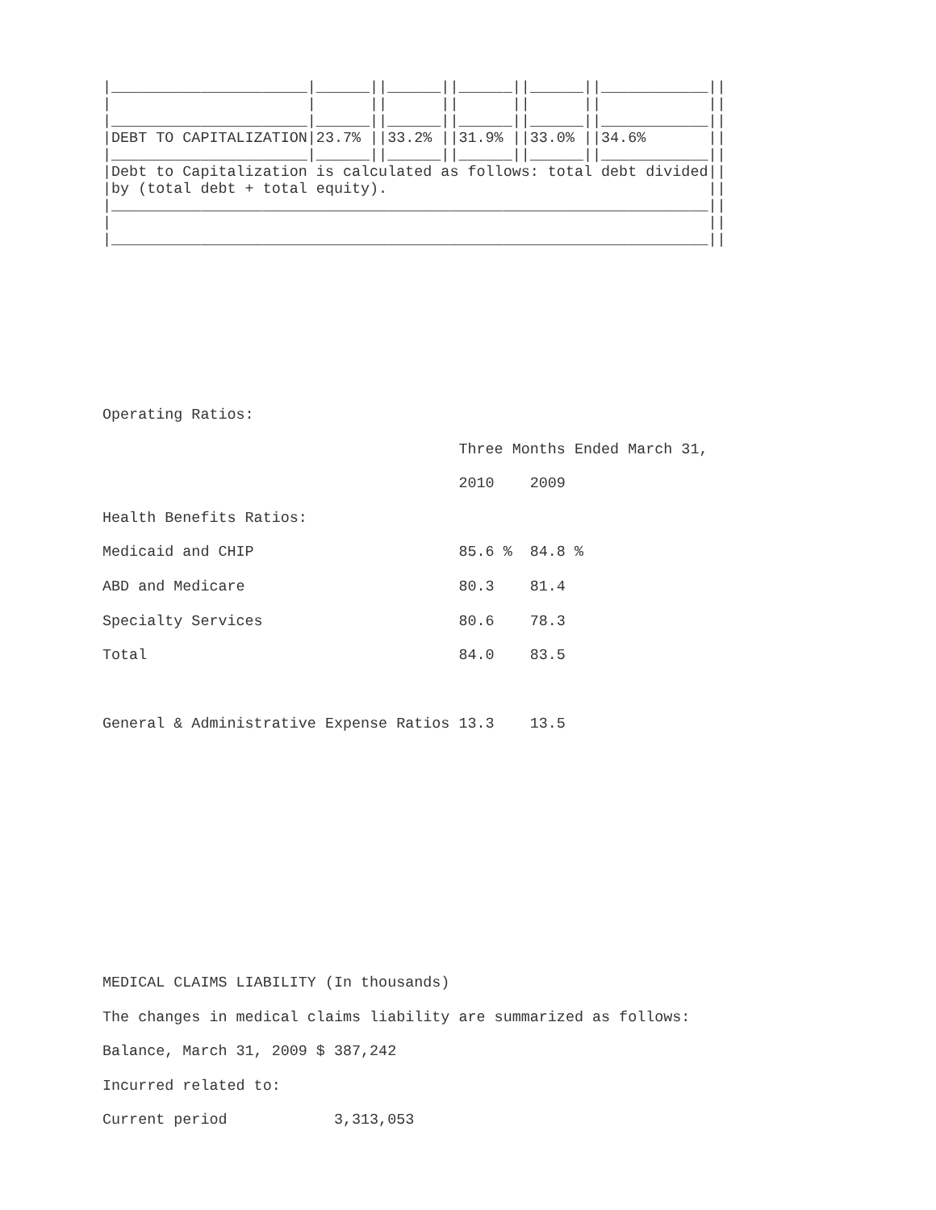|______________________|______||______||______||______||____________||
|                      |      ||      ||      ||      ||            ||
|______________________|______||______||______||______||____________||
|DEBT TO CAPITALIZATION|23.7% ||33.2% ||31.9% ||33.0% ||34.6%       ||
|______________________|______||______||______||______||____________||
|Debt to Capitalization is calculated as follows: total debt divided||
|by (total debt + total equity).                                    ||
|___________________________________________________________________||
|                                                                   ||
|___________________________________________________________________||
Operating Ratios:
                                        Three Months Ended March 31,
                                        2010    2009
Health Benefits Ratios:
Medicaid and CHIP                       85.6 %  84.8 %
ABD and Medicare                        80.3    81.4
Specialty Services                      80.6    78.3
Total                                   84.0    83.5

General & Administrative Expense Ratios 13.3    13.5
MEDICAL CLAIMS LIABILITY (In thousands)
The changes in medical claims liability are summarized as follows:
Balance, March 31, 2009 $ 387,242
Incurred related to:
Current period            3,313,053